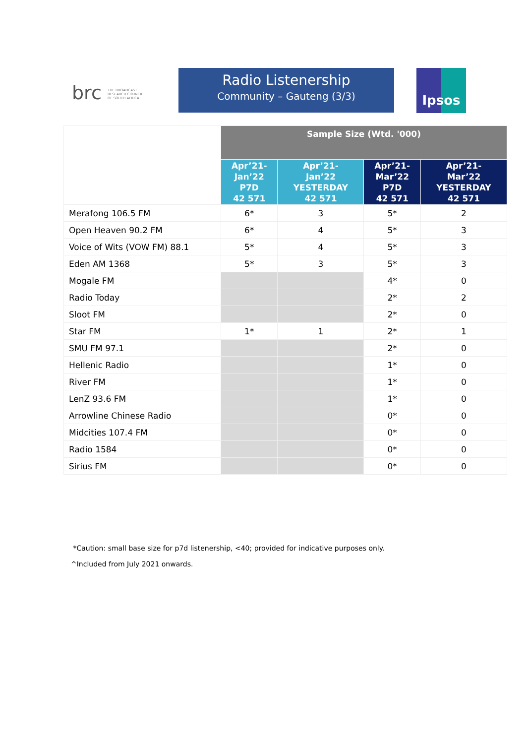brc THE BROADCAST
RESEARCH COUNCIL
OF SOUTH AFRICA
Radio Listenership
Community – Gauteng (3/3)
Ipsos
| | Sample Size (Wtd. '000) | | | |
| | Apr’21- Jan’22 P7D 42 571 | Apr’21- Jan’22 YESTERDAY 42 571 | Apr’21- Mar’22 P7D 42 571 | Apr’21- Mar’22 YESTERDAY 42 571 |
| Merafong 106.5 FM | 6* | 3 | 5* | 2 |
| Open Heaven 90.2 FM | 6* | 4 | 5* | 3 |
| Voice of Wits (VOW FM) 88.1 | 5* | 4 | 5* | 3 |
| Eden AM 1368 | 5* | 3 | 5* | 3 |
| Mogale FM | | | 4* | 0 |
| Radio Today | | | 2* | 2 |
| Sloot FM | | | 2* | 0 |
| Star FM | 1* | 1 | 2* | 1 |
| SMU FM 97.1 | | | 2* | 0 |
| Hellenic Radio | | | 1* | 0 |
| River FM | | | 1* | 0 |
| LenZ 93.6 FM | | | 1* | 0 |
| Arrowline Chinese Radio | | | 0* | 0 |
| Midcities 107.4 FM | | | 0* | 0 |
| Radio 1584 | | | 0* | 0 |
| Sirius FM | | | 0* | 0 |
*Caution: small base size for p7d listenership, <40; provided for indicative purposes only.
^Included from July 2021 onwards.